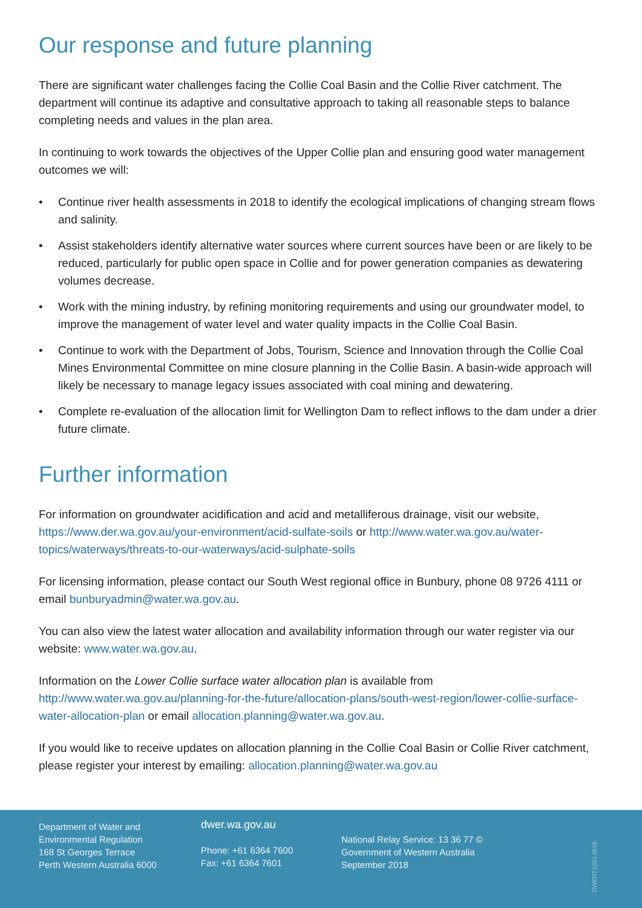Our response and future planning
There are significant water challenges facing the Collie Coal Basin and the Collie River catchment. The department will continue its adaptive and consultative approach to taking all reasonable steps to balance completing needs and values in the plan area.
In continuing to work towards the objectives of the Upper Collie plan and ensuring good water management outcomes we will:
• Continue river health assessments in 2018 to identify the ecological implications of changing stream flows and salinity.
• Assist stakeholders identify alternative water sources where current sources have been or are likely to be reduced, particularly for public open space in Collie and for power generation companies as dewatering volumes decrease.
• Work with the mining industry, by refining monitoring requirements and using our groundwater model, to improve the management of water level and water quality impacts in the Collie Coal Basin.
• Continue to work with the Department of Jobs, Tourism, Science and Innovation through the Collie Coal Mines Environmental Committee on mine closure planning in the Collie Basin. A basin-wide approach will likely be necessary to manage legacy issues associated with coal mining and dewatering.
• Complete re-evaluation of the allocation limit for Wellington Dam to reflect inflows to the dam under a drier future climate.
Further information
For information on groundwater acidification and acid and metalliferous drainage, visit our website, https://www.der.wa.gov.au/your-environment/acid-sulfate-soils or http://www.water.wa.gov.au/water-topics/waterways/threats-to-our-waterways/acid-sulphate-soils
For licensing information, please contact our South West regional office in Bunbury, phone 08 9726 4111 or email bunburyadmin@water.wa.gov.au.
You can also view the latest water allocation and availability information through our water register via our website: www.water.wa.gov.au.
Information on the Lower Collie surface water allocation plan is available from http://www.water.wa.gov.au/planning-for-the-future/allocation-plans/south-west-region/lower-collie-surface-water-allocation-plan or email allocation.planning@water.wa.gov.au.
If you would like to receive updates on allocation planning in the Collie Coal Basin or Collie River catchment, please register your interest by emailing: allocation.planning@water.wa.gov.au
Department of Water and
Environmental Regulation
168 St Georges Terrace
Perth Western Australia 6000
dwer.wa.gov.au
Phone: +61 6364 7600
Fax: +61 6364 7601
National Relay Service: 13 36 77 ©
Government of Western Australia
September 2018
DWERT1003 0518